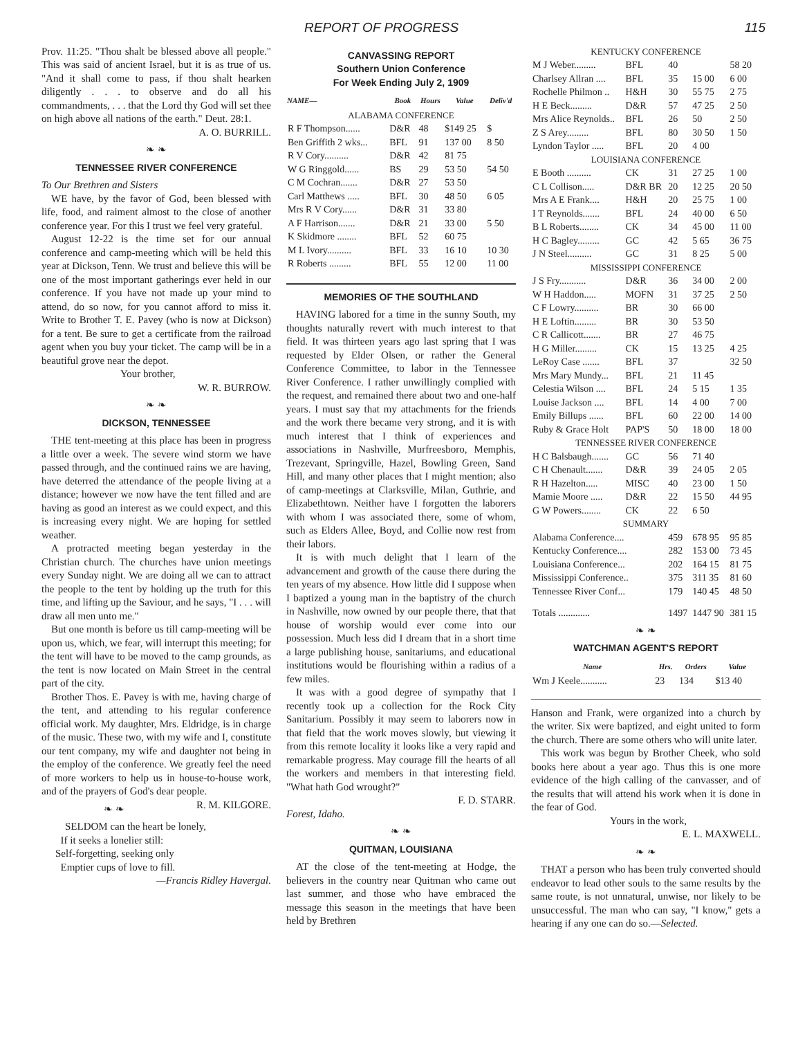REPORT OF PROGRESS 115
Prov. 11:25. "Thou shalt be blessed above all people." This was said of ancient Israel, but it is as true of us. "And it shall come to pass, if thou shalt hearken diligently . . . to observe and do all his commandments, . . . that the Lord thy God will set thee on high above all nations of the earth." Deut. 28:1.
A. O. BURRILL.
❧ ❧
TENNESSEE RIVER CONFERENCE
To Our Brethren and Sisters
WE have, by the favor of God, been blessed with life, food, and raiment almost to the close of another conference year. For this I trust we feel very grateful.
August 12-22 is the time set for our annual conference and camp-meeting which will be held this year at Dickson, Tenn. We trust and believe this will be one of the most important gatherings ever held in our conference. If you have not made up your mind to attend, do so now, for you cannot afford to miss it. Write to Brother T. E. Pavey (who is now at Dickson) for a tent. Be sure to get a certificate from the railroad agent when you buy your ticket. The camp will be in a beautiful grove near the depot.
Your brother,
W. R. BURROW.
❧ ❧
DICKSON, TENNESSEE
THE tent-meeting at this place has been in progress a little over a week. The severe wind storm we have passed through, and the continued rains we are having, have deterred the attendance of the people living at a distance; however we now have the tent filled and are having as good an interest as we could expect, and this is increasing every night. We are hoping for settled weather.
A protracted meeting began yesterday in the Christian church. The churches have union meetings every Sunday night. We are doing all we can to attract the people to the tent by holding up the truth for this time, and lifting up the Saviour, and he says, "I . . . will draw all men unto me."
But one month is before us till camp-meeting will be upon us, which, we fear, will interrupt this meeting; for the tent will have to be moved to the camp grounds, as the tent is now located on Main Street in the central part of the city.
Brother Thos. E. Pavey is with me, having charge of the tent, and attending to his regular conference official work. My daughter, Mrs. Eldridge, is in charge of the music. These two, with my wife and I, constitute our tent company, my wife and daughter not being in the employ of the conference. We greatly feel the need of more workers to help us in house-to-house work, and of the prayers of God's dear people. R. M. KILGORE.
❧ ❧
SELDOM can the heart be lonely,
If it seeks a lonelier still:
Self-forgetting, seeking only
Emptier cups of love to fill.
—Francis Ridley Havergal.
CANVASSING REPORT
Southern Union Conference
For Week Ending July 2, 1909
| NAME— | Book | Hours | Value | Deliv'd |
| --- | --- | --- | --- | --- |
| ALABAMA CONFERENCE | | | | |
| R F Thompson...... | D&R | 48 | $149 25 | $ |
| Ben Griffith 2 wks... | BFL | 91 | 137 00 | 8 50 |
| R V Cory.......... | D&R | 42 | 81 75 | |
| W G Ringgold...... | BS | 29 | 53 50 | 54 50 |
| C M Cochran....... | D&R | 27 | 53 50 | |
| Carl Matthews ..... | BFL | 30 | 48 50 | 6 05 |
| Mrs R V Cory...... | D&R | 31 | 33 80 | |
| A F Harrison....... | D&R | 21 | 33 00 | 5 50 |
| K Skidmore ........ | BFL | 52 | 60 75 | |
| M L Ivory.......... | BFL | 33 | 16 10 | 10 30 |
| R Roberts ......... | BFL | 55 | 12 00 | 11 00 |
MEMORIES OF THE SOUTHLAND
HAVING labored for a time in the sunny South, my thoughts naturally revert with much interest to that field. It was thirteen years ago last spring that I was requested by Elder Olsen, or rather the General Conference Committee, to labor in the Tennessee River Conference. I rather unwillingly complied with the request, and remained there about two and one-half years. I must say that my attachments for the friends and the work there became very strong, and it is with much interest that I think of experiences and associations in Nashville, Murfreesboro, Memphis, Trezevant, Springville, Hazel, Bowling Green, Sand Hill, and many other places that I might mention; also of camp-meetings at Clarksville, Milan, Guthrie, and Elizabethtown. Neither have I forgotten the laborers with whom I was associated there, some of whom, such as Elders Allee, Boyd, and Collie now rest from their labors.
It is with much delight that I learn of the advancement and growth of the cause there during the ten years of my absence. How little did I suppose when I baptized a young man in the baptistry of the church in Nashville, now owned by our people there, that that house of worship would ever come into our possession. Much less did I dream that in a short time a large publishing house, sanitariums, and educational institutions would be flourishing within a radius of a few miles.
It was with a good degree of sympathy that I recently took up a collection for the Rock City Sanitarium. Possibly it may seem to laborers now in that field that the work moves slowly, but viewing it from this remote locality it looks like a very rapid and remarkable progress. May courage fill the hearts of all the workers and members in that interesting field. "What hath God wrought?"
F. D. STARR.
Forest, Idaho.
❧ ❧
QUITMAN, LOUISIANA
AT the close of the tent-meeting at Hodge, the believers in the country near Quitman who came out last summer, and those who have embraced the message this season in the meetings that have been held by Brethren
| KENTUCKY CONFERENCE | | | | |
| M J Weber......... | BFL | 40 | | 58 20 |
| Charlsey Allran .... | BFL | 35 | 15 00 | 6 00 |
| Rochelle Philmon .. | H&H | 30 | 55 75 | 2 75 |
| H E Beck......... | D&R | 57 | 47 25 | 2 50 |
| Mrs Alice Reynolds.. | BFL | 26 | 50 | 2 50 |
| Z S Arey......... | BFL | 80 | 30 50 | 1 50 |
| Lyndon Taylor ..... | BFL | 20 | 4 00 | |
| LOUISIANA CONFERENCE | | | | |
| E Booth .......... | CK | 31 | 27 25 | 1 00 |
| C L Collison..... | D&R BR | 20 | 12 25 | 20 50 |
| Mrs A E Frank.... | H&H | 20 | 25 75 | 1 00 |
| I T Reynolds....... | BFL | 24 | 40 00 | 6 50 |
| B L Roberts........ | CK | 34 | 45 00 | 11 00 |
| H C Bagley......... | GC | 42 | 5 65 | 36 75 |
| J N Steel.......... | GC | 31 | 8 25 | 5 00 |
| MISSISSIPPI CONFERENCE | | | | |
| J S Fry........... | D&R | 36 | 34 00 | 2 00 |
| W H Haddon..... | MOFN | 31 | 37 25 | 2 50 |
| C F Lowry.......... | BR | 30 | 66 00 | |
| H E Loftin......... | BR | 30 | 53 50 | |
| C R Callicott....... | BR | 27 | 46 75 | |
| H G Miller......... | CK | 15 | 13 25 | 4 25 |
| LeRoy Case ....... | BFL | 37 | | 32 50 |
| Mrs Mary Mundy... | BFL | 21 | 11 45 | |
| Celestia Wilson .... | BFL | 24 | 5 15 | 1 35 |
| Louise Jackson .... | BFL | 14 | 4 00 | 7 00 |
| Emily Billups ...... | BFL | 60 | 22 00 | 14 00 |
| Ruby & Grace Holt | PAP'S | 50 | 18 00 | 18 00 |
| TENNESSEE RIVER CONFERENCE | | | | |
| H C Balsbaugh....... | GC | 56 | 71 40 | |
| C H Chenault....... | D&R | 39 | 24 05 | 2 05 |
| R H Hazelton..... | MISC | 40 | 23 00 | 1 50 |
| Mamie Moore ..... | D&R | 22 | 15 50 | 44 95 |
| G W Powers........ | CK | 22 | 6 50 | |
| SUMMARY | | | | |
| Alabama Conference.... | | 459 | 678 95 | 95 85 |
| Kentucky Conference.... | | 282 | 153 00 | 73 45 |
| Louisiana Conference... | | 202 | 164 15 | 81 75 |
| Mississippi Conference.. | | 375 | 311 35 | 81 60 |
| Tennessee River Conf... | | 179 | 140 45 | 48 50 |
| Totals ............. | | 1497 | 1447 90 | 381 15 |
❧ ❧
WATCHMAN AGENT'S REPORT
| Name | Hrs. | Orders | Value |
| --- | --- | --- | --- |
| Wm J Keele........... | 23 | 134 | $13 40 |
Hanson and Frank, were organized into a church by the writer. Six were baptized, and eight united to form the church. There are some others who will unite later.
This work was begun by Brother Cheek, who sold books here about a year ago. Thus this is one more evidence of the high calling of the canvasser, and of the results that will attend his work when it is done in the fear of God.
Yours in the work,
E. L. MAXWELL.
❧ ❧
THAT a person who has been truly converted should endeavor to lead other souls to the same results by the same route, is not unnatural, unwise, nor likely to be unsuccessful. The man who can say, "I know," gets a hearing if any one can do so.—Selected.